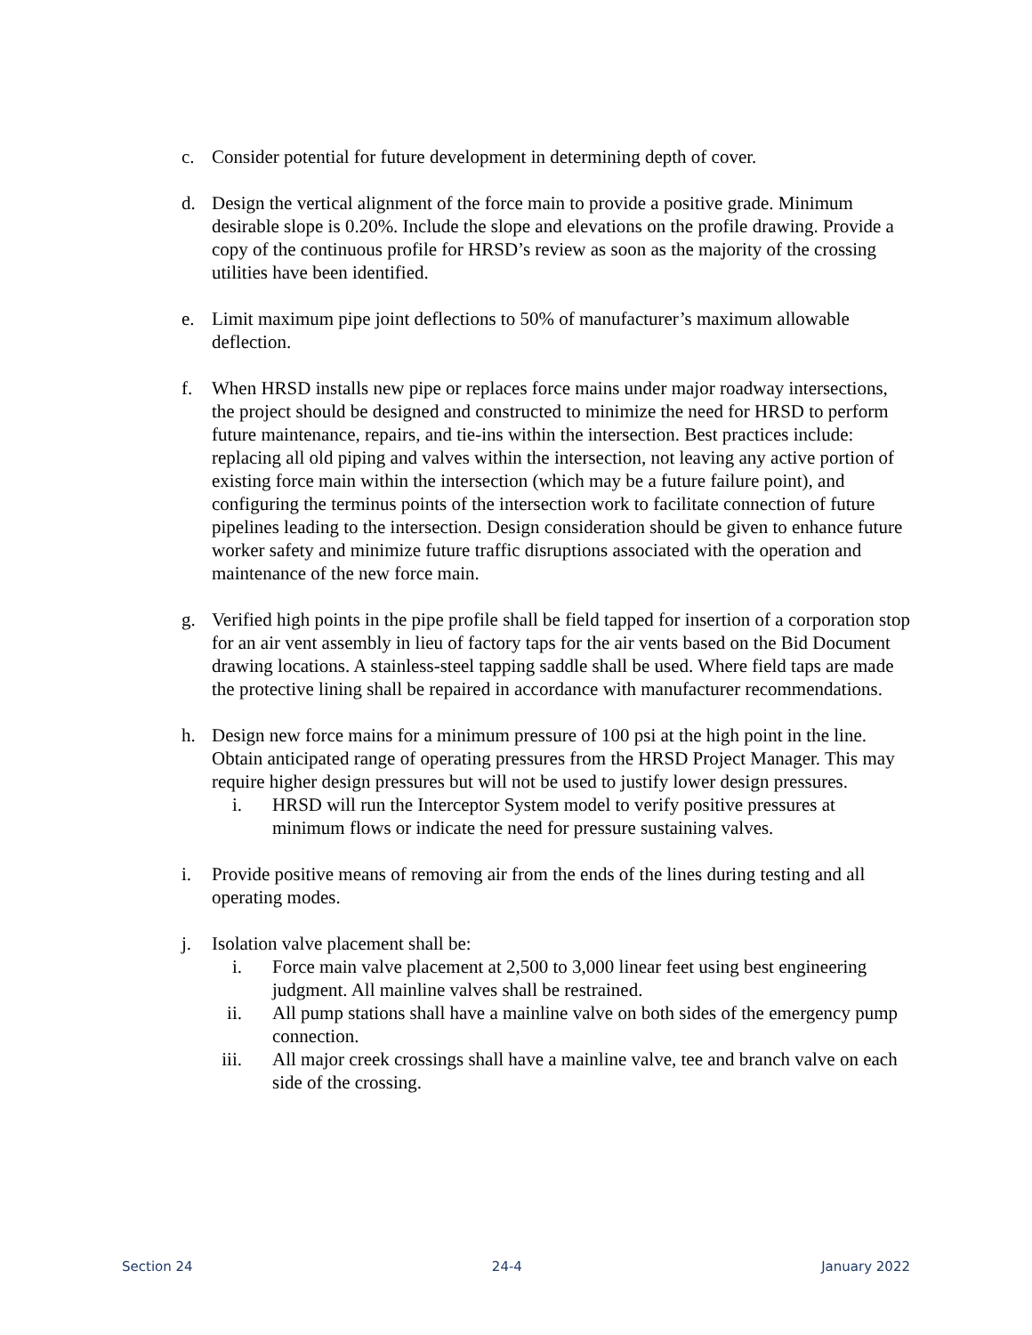c. Consider potential for future development in determining depth of cover.
d. Design the vertical alignment of the force main to provide a positive grade. Minimum desirable slope is 0.20%. Include the slope and elevations on the profile drawing. Provide a copy of the continuous profile for HRSD’s review as soon as the majority of the crossing utilities have been identified.
e. Limit maximum pipe joint deflections to 50% of manufacturer’s maximum allowable deflection.
f. When HRSD installs new pipe or replaces force mains under major roadway intersections, the project should be designed and constructed to minimize the need for HRSD to perform future maintenance, repairs, and tie-ins within the intersection. Best practices include: replacing all old piping and valves within the intersection, not leaving any active portion of existing force main within the intersection (which may be a future failure point), and configuring the terminus points of the intersection work to facilitate connection of future pipelines leading to the intersection. Design consideration should be given to enhance future worker safety and minimize future traffic disruptions associated with the operation and maintenance of the new force main.
g. Verified high points in the pipe profile shall be field tapped for insertion of a corporation stop for an air vent assembly in lieu of factory taps for the air vents based on the Bid Document drawing locations. A stainless-steel tapping saddle shall be used. Where field taps are made the protective lining shall be repaired in accordance with manufacturer recommendations.
h. Design new force mains for a minimum pressure of 100 psi at the high point in the line. Obtain anticipated range of operating pressures from the HRSD Project Manager. This may require higher design pressures but will not be used to justify lower design pressures.
i. HRSD will run the Interceptor System model to verify positive pressures at minimum flows or indicate the need for pressure sustaining valves.
i. Provide positive means of removing air from the ends of the lines during testing and all operating modes.
j. Isolation valve placement shall be:
i. Force main valve placement at 2,500 to 3,000 linear feet using best engineering judgment. All mainline valves shall be restrained.
ii. All pump stations shall have a mainline valve on both sides of the emergency pump connection.
iii. All major creek crossings shall have a mainline valve, tee and branch valve on each side of the crossing.
Section 24 24-4 January 2022